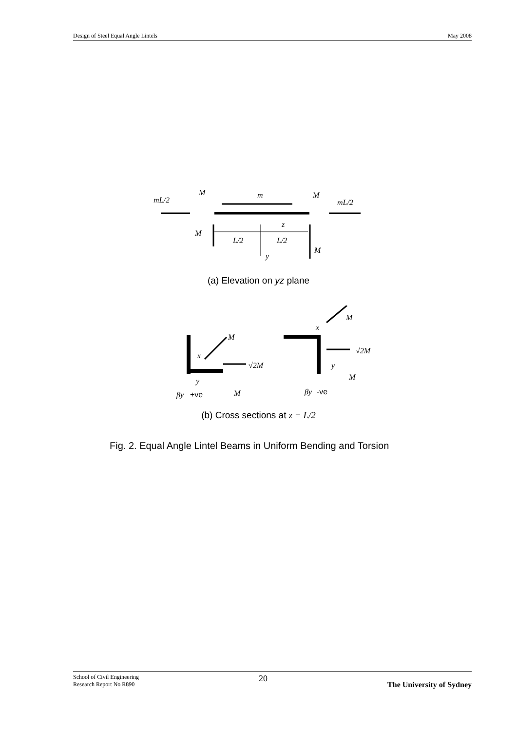Design of Steel Equal Angle Lintels May 2008
mL/2
M
m
M
mL/2
M
z
L/2
L/2
M
y
(a) Elevation on yz plane
M
x
√2M
y
βy
M
M
x
√2M
y
M
βy
+ve
-ve
(b) Cross sections at z = L/2
Fig. 2. Equal Angle Lintel Beams in Uniform Bending and Torsion
School of Civil Engineering
Research Report No R890 20 The University of Sydney